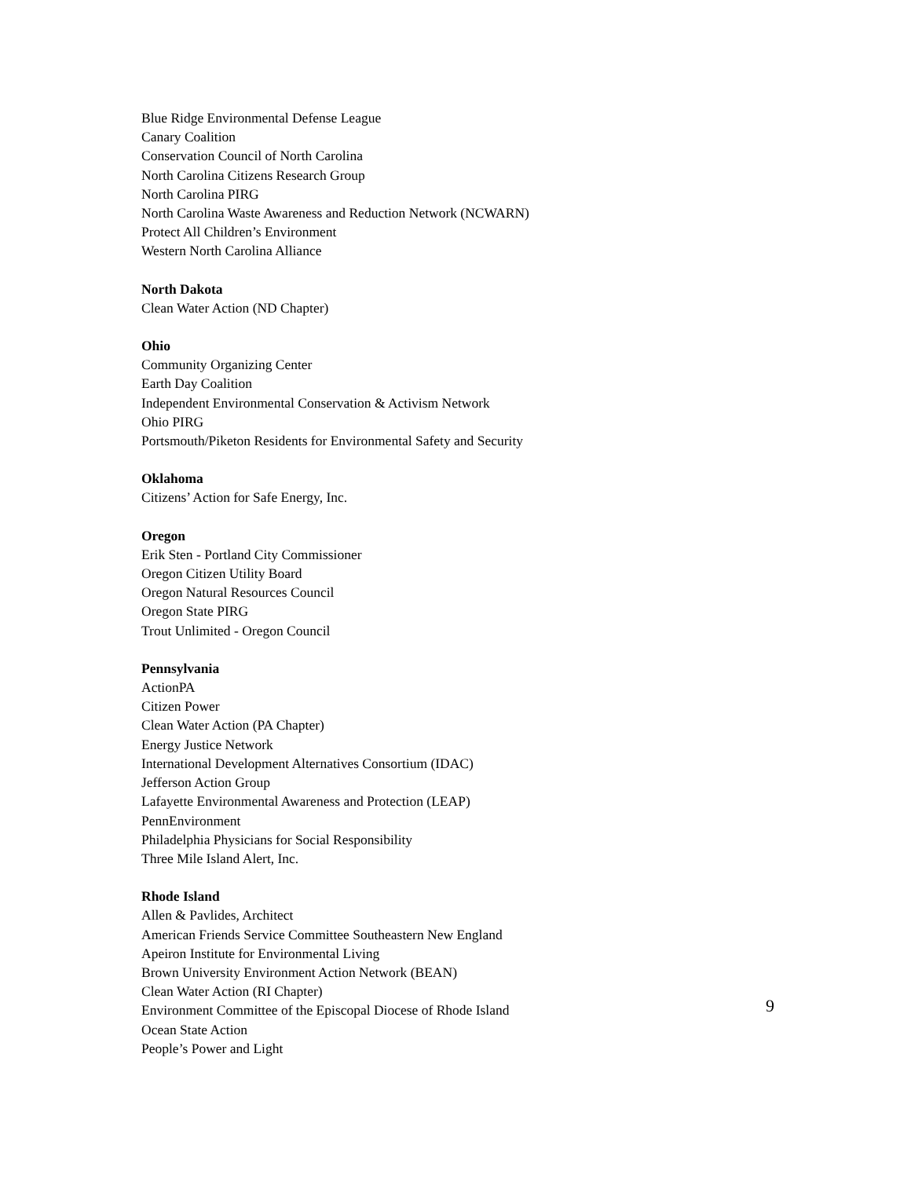Blue Ridge Environmental Defense League
Canary Coalition
Conservation Council of North Carolina
North Carolina Citizens Research Group
North Carolina PIRG
North Carolina Waste Awareness and Reduction Network (NCWARN)
Protect All Children’s Environment
Western North Carolina Alliance
North Dakota
Clean Water Action (ND Chapter)
Ohio
Community Organizing Center
Earth Day Coalition
Independent Environmental Conservation & Activism Network
Ohio PIRG
Portsmouth/Piketon Residents for Environmental Safety and Security
Oklahoma
Citizens’ Action for Safe Energy, Inc.
Oregon
Erik Sten - Portland City Commissioner
Oregon Citizen Utility Board
Oregon Natural Resources Council
Oregon State PIRG
Trout Unlimited - Oregon Council
Pennsylvania
ActionPA
Citizen Power
Clean Water Action (PA Chapter)
Energy Justice Network
International Development Alternatives Consortium (IDAC)
Jefferson Action Group
Lafayette Environmental Awareness and Protection (LEAP)
PennEnvironment
Philadelphia Physicians for Social Responsibility
Three Mile Island Alert, Inc.
Rhode Island
Allen & Pavlides, Architect
American Friends Service Committee Southeastern New England
Apeiron Institute for Environmental Living
Brown University Environment Action Network (BEAN)
Clean Water Action (RI Chapter)
Environment Committee of the Episcopal Diocese of Rhode Island
Ocean State Action
People’s Power and Light
9